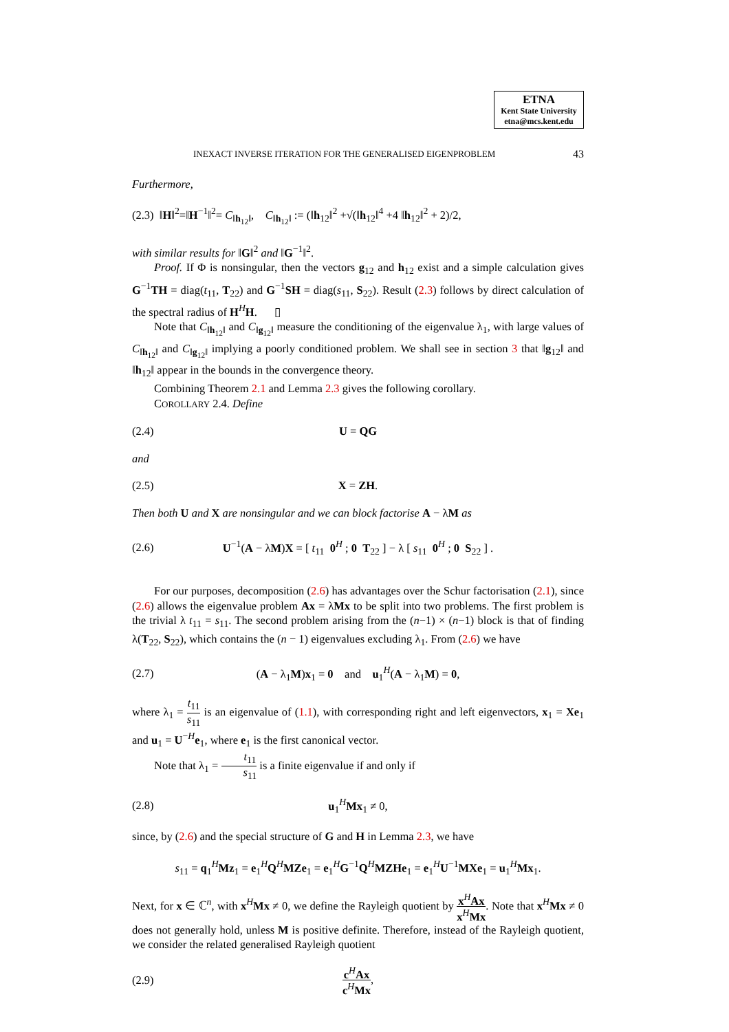ETNA
Kent State University
etna@mcs.kent.edu
INEXACT INVERSE ITERATION FOR THE GENERALISED EIGENPROBLEM 43
Furthermore,
(2.3) ‖H‖<sup>2</sup>=‖H<sup>−1</sup>‖<sup>2</sup>= C<sub>‖h<sub>12</sub>‖</sub>, C<sub>‖h<sub>12</sub>‖</sub> := (‖h<sub>12</sub>‖<sup>2</sup> +√(‖h<sub>12</sub>‖<sup>4</sup> +4 ‖h<sub>12</sub>‖<sup>2</sup> + 2)/2,
with similar results for ‖G‖<sup>2</sup> and ‖G<sup>−1</sup>‖<sup>2</sup>.
Proof. If Φ is nonsingular, then the vectors g<sub>12</sub> and h<sub>12</sub> exist and a simple calculation gives G<sup>−1</sup>TH = diag(t<sub>11</sub>, T<sub>22</sub>) and G<sup>−1</sup>SH = diag(s<sub>11</sub>, S<sub>22</sub>). Result (2.3) follows by direct calculation of the spectral radius of H<sup>H</sup>H. ▯
Note that C<sub>‖h<sub>12</sub>‖</sub> and C<sub>‖g<sub>12</sub>‖</sub> measure the conditioning of the eigenvalue λ<sub>1</sub>, with large values of C<sub>‖h<sub>12</sub>‖</sub> and C<sub>‖g<sub>12</sub>‖</sub> implying a poorly conditioned problem. We shall see in section 3 that ‖g<sub>12</sub>‖ and ‖h<sub>12</sub>‖ appear in the bounds in the convergence theory.
Combining Theorem 2.1 and Lemma 2.3 gives the following corollary.
COROLLARY 2.4. Define
(2.4) U = QG
and
(2.5) X = ZH.
Then both U and X are nonsingular and we can block factorise A − λM as
(2.6) U<sup>−1</sup>(A − λM)X = [ t<sub>11</sub> 0<sup>H</sup> ; 0 T<sub>22</sub> ] − λ [ s<sub>11</sub> 0<sup>H</sup> ; 0 S<sub>22</sub> ] .
For our purposes, decomposition (2.6) has advantages over the Schur factorisation (2.1), since (2.6) allows the eigenvalue problem Ax = λMx to be split into two problems. The first problem is the trivial λ t<sub>11</sub> = s<sub>11</sub>. The second problem arising from the (n−1) × (n−1) block is that of finding λ(T<sub>22</sub>, S<sub>22</sub>), which contains the (n − 1) eigenvalues excluding λ<sub>1</sub>. From (2.6) we have
(2.7) (A − λ<sub>1</sub>M)x<sub>1</sub> = 0 and u<sub>1</sub><sup>H</sup>(A − λ<sub>1</sub>M) = 0,
where λ<sub>1</sub> = t<sub>11</sub> s<sub>11</sub> is an eigenvalue of (1.1), with corresponding right and left eigenvectors, x<sub>1</sub> = Xe<sub>1</sub> and u<sub>1</sub> = U<sup>−H</sup>e<sub>1</sub>, where e<sub>1</sub> is the first canonical vector.
Note that λ<sub>1</sub> = t<sub>11</sub> s<sub>11</sub> is a finite eigenvalue if and only if
(2.8) u<sub>1</sub><sup>H</sup>Mx<sub>1</sub> ≠ 0,
since, by (2.6) and the special structure of G and H in Lemma 2.3, we have
s<sub>11</sub> = q<sub>1</sub><sup>H</sup>Mz<sub>1</sub> = e<sub>1</sub><sup>H</sup>Q<sup>H</sup>MZe<sub>1</sub> = e<sub>1</sub><sup>H</sup>G<sup>−1</sup>Q<sup>H</sup>MZHe<sub>1</sub> = e<sub>1</sub><sup>H</sup>U<sup>−1</sup>MXe<sub>1</sub> = u<sub>1</sub><sup>H</sup>Mx<sub>1</sub>.
Next, for x ∈ ℂ<sup>n</sup>, with x<sup>H</sup>Mx ≠ 0, we define the Rayleigh quotient by x<sup>H</sup>Ax x<sup>H</sup>Mx. Note that x<sup>H</sup>Mx ≠ 0 does not generally hold, unless M is positive definite. Therefore, instead of the Rayleigh quotient, we consider the related generalised Rayleigh quotient
(2.9) c<sup>H</sup>Ax c<sup>H</sup>Mx,